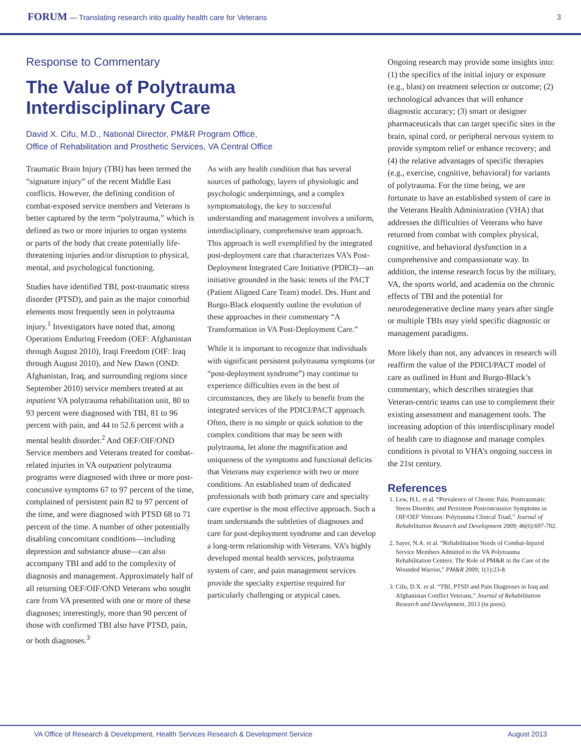FORUM — Translating research into quality health care for Veterans
3
Response to Commentary
The Value of Polytrauma
Interdisciplinary Care
David X. Cifu, M.D., National Director, PM&R Program Office,
Office of Rehabilitation and Prosthetic Services, VA Central Office
Traumatic Brain Injury (TBI) has been termed the “signature injury” of the recent Middle East conflicts. However, the defining condition of combat-exposed service members and Veterans is better captured by the term “polytrauma,” which is defined as two or more injuries to organ systems or parts of the body that create potentially life-threatening injuries and/or disruption to physical, mental, and psychological functioning.
Studies have identified TBI, post-traumatic stress disorder (PTSD), and pain as the major comorbid elements most frequently seen in polytrauma injury.<sup>1</sup> Investigators have noted that, among Operations Enduring Freedom (OEF: Afghanistan through August 2010), Iraqi Freedom (OIF: Iraq through August 2010), and New Dawn (OND: Afghanistan, Iraq, and surrounding regions since September 2010) service members treated at an inpatient VA polytrauma rehabilitation unit, 80 to 93 percent were diagnosed with TBI, 81 to 96 percent with pain, and 44 to 52.6 percent with a mental health disorder.<sup>2</sup> And OEF/OIF/OND Service members and Veterans treated for combat-related injuries in VA outpatient polytrauma programs were diagnosed with three or more post-concussive symptoms 67 to 97 percent of the time, complained of persistent pain 82 to 97 percent of the time, and were diagnosed with PTSD 68 to 71 percent of the time. A number of other potentially disabling concomitant conditions—including depression and substance abuse—can also accompany TBI and add to the complexity of diagnosis and management. Approximately half of all returning OEF/OIF/OND Veterans who sought care from VA presented with one or more of these diagnoses; interestingly, more than 90 percent of those with confirmed TBI also have PTSD, pain, or both diagnoses.<sup>3</sup>
As with any health condition that has several sources of pathology, layers of physiologic and psychologic underpinnings, and a complex symptomatology, the key to successful understanding and management involves a uniform, interdisciplinary, comprehensive team approach. This approach is well exemplified by the integrated post-deployment care that characterizes VA’s Post-Deployment Integrated Care Initiative (PDICI)—an initiative grounded in the basic tenets of the PACT (Patient Aligned Care Team) model. Drs. Hunt and Burgo-Black eloquently outline the evolution of these approaches in their commentary “A Transformation in VA Post-Deployment Care.”
While it is important to recognize that individuals with significant persistent polytrauma symptoms (or “post-deployment syndrome”) may continue to experience difficulties even in the best of circumstances, they are likely to benefit from the integrated services of the PDICI/PACT approach. Often, there is no simple or quick solution to the complex conditions that may be seen with polytrauma, let alone the magnification and uniqueness of the symptoms and functional deficits that Veterans may experience with two or more conditions. An established team of dedicated professionals with both primary care and specialty care expertise is the most effective approach. Such a team understands the subtleties of diagnoses and care for post-deployment syndrome and can develop a long-term relationship with Veterans. VA’s highly developed mental health services, polytrauma system of care, and pain management services provide the specialty expertise required for particularly challenging or atypical cases.
Ongoing research may provide some insights into: (1) the specifics of the initial injury or exposure (e.g., blast) on treatment selection or outcome; (2) technological advances that will enhance diagnostic accuracy; (3) smart or designer pharmaceuticals that can target specific sites in the brain, spinal cord, or peripheral nervous system to provide symptom relief or enhance recovery; and (4) the relative advantages of specific therapies (e.g., exercise, cognitive, behavioral) for variants of polytrauma. For the time being, we are fortunate to have an established system of care in the Veterans Health Administration (VHA) that addresses the difficulties of Veterans who have returned from combat with complex physical, cognitive, and behavioral dysfunction in a comprehensive and compassionate way. In addition, the intense research focus by the military, VA, the sports world, and academia on the chronic effects of TBI and the potential for neurodegenerative decline many years after single or multiple TBIs may yield specific diagnostic or management paradigms.
More likely than not, any advances in research will reaffirm the value of the PDICI/PACT model of care as outlined in Hunt and Burgo-Black’s commentary, which describes strategies that Veteran-centric teams can use to complement their existing assessment and management tools. The increasing adoption of this interdisciplinary model of health care to diagnose and manage complex conditions is pivotal to VHA’s ongoing success in the 21st century.
References
1. Lew, H.L. et al. “Prevalence of Chronic Pain, Posttraumatic Stress Disorder, and Persistent Postconcussive Symptoms in OIF/OEF Veterans: Polytrauma Clinical Triad,” Journal of Rehabilitation Research and Development 2009; 46(6):697-702.
2. Sayer, N.A. et al. “Rehabilitation Needs of Combat-Injured Service Members Admitted to the VA Polytrauma Rehabilitation Centers: The Role of PM&R in the Care of the Wounded Warrior,” PM&R 2009; 1(1):23-8.
3. Cifu, D.X. et al. “TBI, PTSD and Pain Diagnoses in Iraq and Afghanistan Conflict Veterans,” Journal of Rehabilitation Research and Development, 2013 (in press).
VA Office of Research & Development, Health Services Research & Development Service August 2013